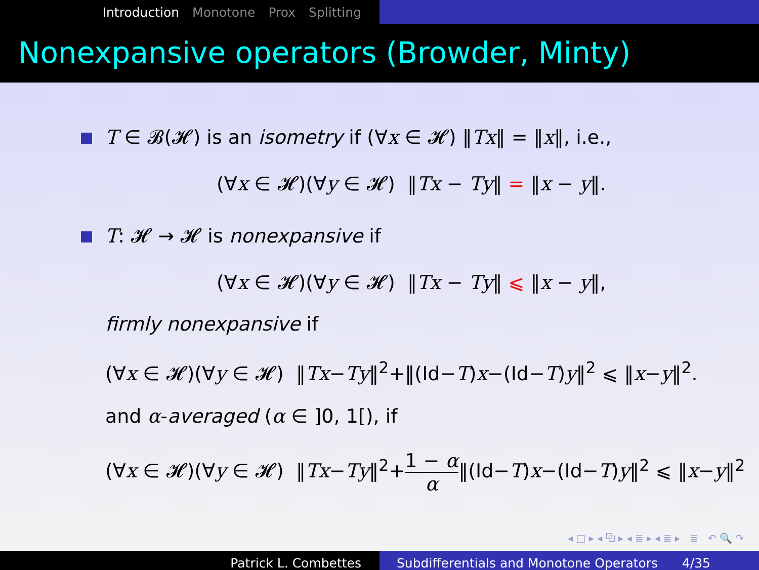Introduction Monotone Prox Splitting
Nonexpansive operators (Browder, Minty)
T ∈ 𝓑(𝓗) is an isometry if (∀x ∈ 𝓗) ‖Tx‖ = ‖x‖, i.e.,
(∀x ∈ 𝓗)(∀y ∈ 𝓗) ‖Tx − Ty‖ = ‖x − y‖.
T: 𝓗 → 𝓗 is nonexpansive if
(∀x ∈ 𝓗)(∀y ∈ 𝓗) ‖Tx − Ty‖ ⩽ ‖x − y‖,
firmly nonexpansive if
(∀x ∈ 𝓗)(∀y ∈ 𝓗) ‖Tx−Ty‖<sup>2</sup>+‖(Id−T)x−(Id−T)y‖<sup>2</sup> ⩽ ‖x−y‖<sup>2</sup>.
and α-averaged (α ∈ ]0, 1[), if
(∀x ∈ 𝓗)(∀y ∈ 𝓗) ‖Tx−Ty‖<sup>2</sup>+1 − α α‖(Id−T)x−(Id−T)y‖<sup>2</sup> ⩽ ‖x−y‖<sup>2</sup>
◂ □ ▸ ◂ ⧉ ▸ ◂ ≣ ▸ ◂ ≣ ▸ ≣ ↶ 🔍 ↷
Patrick L. Combettes Subdifferentials and Monotone Operators 4/35